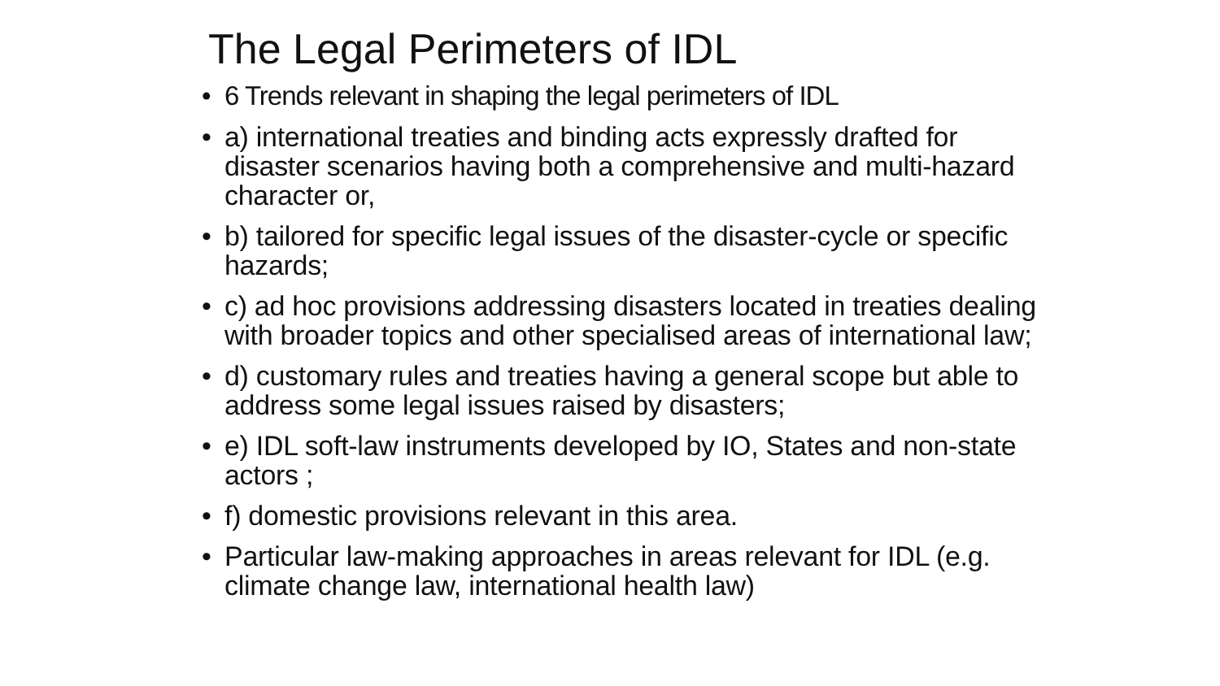The Legal Perimeters of IDL
• 6 Trends relevant in shaping the legal perimeters of IDL
• a) international treaties and binding acts expressly drafted for disaster scenarios having both a comprehensive and multi-hazard character or,
• b) tailored for specific legal issues of the disaster-cycle or specific hazards;
• c) ad hoc provisions addressing disasters located in treaties dealing with broader topics and other specialised areas of international law;
• d) customary rules and treaties having a general scope but able to address some legal issues raised by disasters;
• e) IDL soft-law instruments developed by IO, States and non-state actors ;
• f) domestic provisions relevant in this area.
• Particular law-making approaches in areas relevant for IDL (e.g. climate change law, international health law)